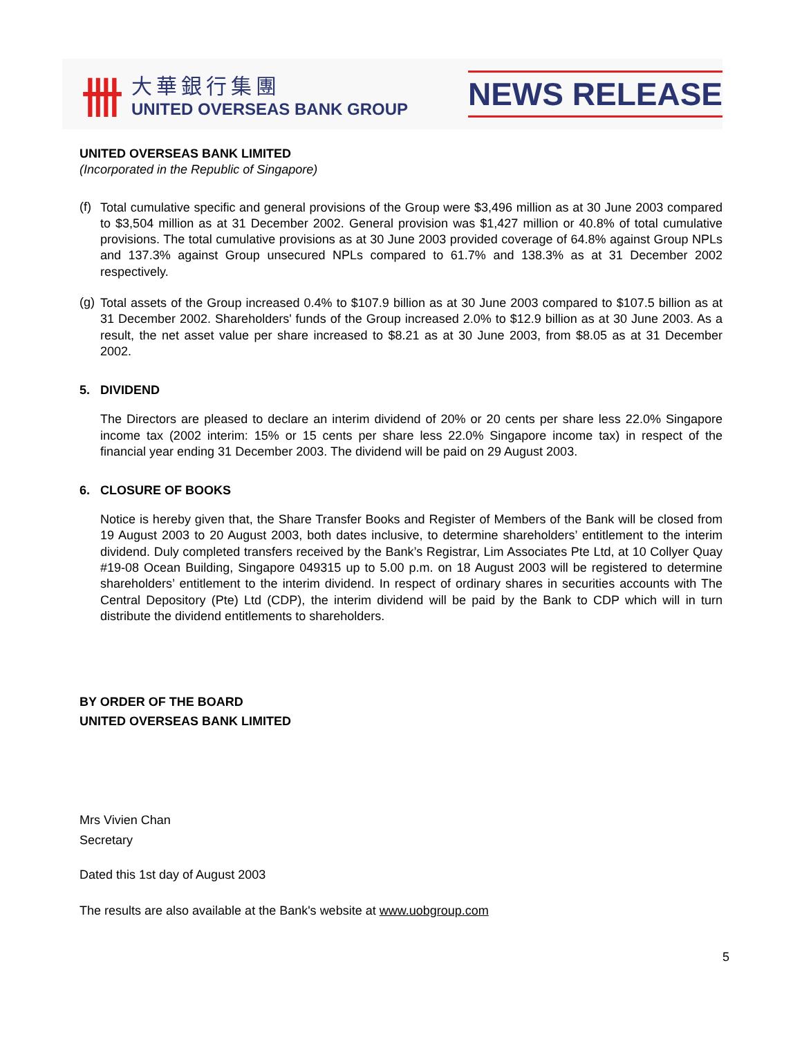卌
大華銀行集團
UNITED OVERSEAS BANK GROUP
NEWS RELEASE
UNITED OVERSEAS BANK LIMITED
(Incorporated in the Republic of Singapore)
(f)
Total cumulative specific and general provisions of the Group were $3,496 million as at 30 June 2003 compared to $3,504 million as at 31 December 2002. General provision was $1,427 million or 40.8% of total cumulative provisions. The total cumulative provisions as at 30 June 2003 provided coverage of 64.8% against Group NPLs and 137.3% against Group unsecured NPLs compared to 61.7% and 138.3% as at 31 December 2002 respectively.
(g)
Total assets of the Group increased 0.4% to $107.9 billion as at 30 June 2003 compared to $107.5 billion as at 31 December 2002. Shareholders' funds of the Group increased 2.0% to $12.9 billion as at 30 June 2003. As a result, the net asset value per share increased to $8.21 as at 30 June 2003, from $8.05 as at 31 December 2002.
5. DIVIDEND
The Directors are pleased to declare an interim dividend of 20% or 20 cents per share less 22.0% Singapore income tax (2002 interim: 15% or 15 cents per share less 22.0% Singapore income tax) in respect of the financial year ending 31 December 2003. The dividend will be paid on 29 August 2003.
6. CLOSURE OF BOOKS
Notice is hereby given that, the Share Transfer Books and Register of Members of the Bank will be closed from 19 August 2003 to 20 August 2003, both dates inclusive, to determine shareholders’ entitlement to the interim dividend. Duly completed transfers received by the Bank’s Registrar, Lim Associates Pte Ltd, at 10 Collyer Quay #19-08 Ocean Building, Singapore 049315 up to 5.00 p.m. on 18 August 2003 will be registered to determine shareholders’ entitlement to the interim dividend. In respect of ordinary shares in securities accounts with The Central Depository (Pte) Ltd (CDP), the interim dividend will be paid by the Bank to CDP which will in turn distribute the dividend entitlements to shareholders.
BY ORDER OF THE BOARD
UNITED OVERSEAS BANK LIMITED
Mrs Vivien Chan
Secretary
Dated this 1st day of August 2003
The results are also available at the Bank's website at www.uobgroup.com
5